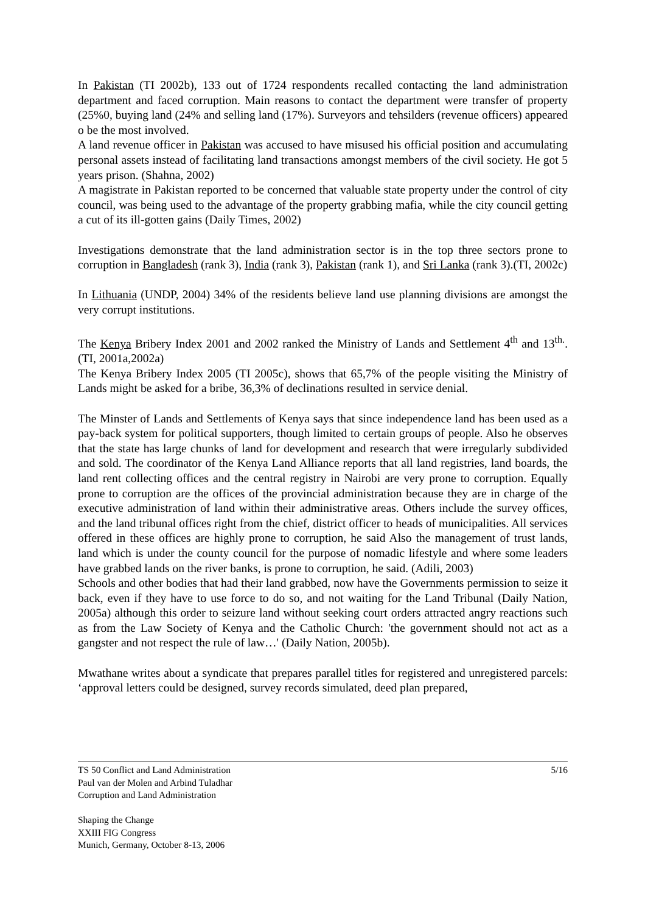In Pakistan (TI 2002b), 133 out of 1724 respondents recalled contacting the land administration department and faced corruption. Main reasons to contact the department were transfer of property (25%0, buying land (24% and selling land (17%). Surveyors and tehsilders (revenue officers) appeared o be the most involved.
A land revenue officer in Pakistan was accused to have misused his official position and accumulating personal assets instead of facilitating land transactions amongst members of the civil society. He got 5 years prison. (Shahna, 2002)
A magistrate in Pakistan reported to be concerned that valuable state property under the control of city council, was being used to the advantage of the property grabbing mafia, while the city council getting a cut of its ill-gotten gains (Daily Times, 2002)
Investigations demonstrate that the land administration sector is in the top three sectors prone to corruption in Bangladesh (rank 3), India (rank 3), Pakistan (rank 1), and Sri Lanka (rank 3).(TI, 2002c)
In Lithuania (UNDP, 2004) 34% of the residents believe land use planning divisions are amongst the very corrupt institutions.
The Kenya Bribery Index 2001 and 2002 ranked the Ministry of Lands and Settlement 4<sup>th</sup> and 13<sup>th.</sup>.(TI, 2001a,2002a)
The Kenya Bribery Index 2005 (TI 2005c), shows that 65,7% of the people visiting the Ministry of Lands might be asked for a bribe, 36,3% of declinations resulted in service denial.
The Minster of Lands and Settlements of Kenya says that since independence land has been used as a pay-back system for political supporters, though limited to certain groups of people. Also he observes that the state has large chunks of land for development and research that were irregularly subdivided and sold. The coordinator of the Kenya Land Alliance reports that all land registries, land boards, the land rent collecting offices and the central registry in Nairobi are very prone to corruption. Equally prone to corruption are the offices of the provincial administration because they are in charge of the executive administration of land within their administrative areas. Others include the survey offices, and the land tribunal offices right from the chief, district officer to heads of municipalities. All services offered in these offices are highly prone to corruption, he said Also the management of trust lands, land which is under the county council for the purpose of nomadic lifestyle and where some leaders have grabbed lands on the river banks, is prone to corruption, he said. (Adili, 2003)
Schools and other bodies that had their land grabbed, now have the Governments permission to seize it back, even if they have to use force to do so, and not waiting for the Land Tribunal (Daily Nation, 2005a) although this order to seizure land without seeking court orders attracted angry reactions such as from the Law Society of Kenya and the Catholic Church: 'the government should not act as a gangster and not respect the rule of law…' (Daily Nation, 2005b).
Mwathane writes about a syndicate that prepares parallel titles for registered and unregistered parcels: ‘approval letters could be designed, survey records simulated, deed plan prepared,
5/16 TS 50 Conflict and Land Administration
Paul van der Molen and Arbind Tuladhar
Corruption and Land Administration
Shaping the Change
XXIII FIG Congress
Munich, Germany, October 8-13, 2006